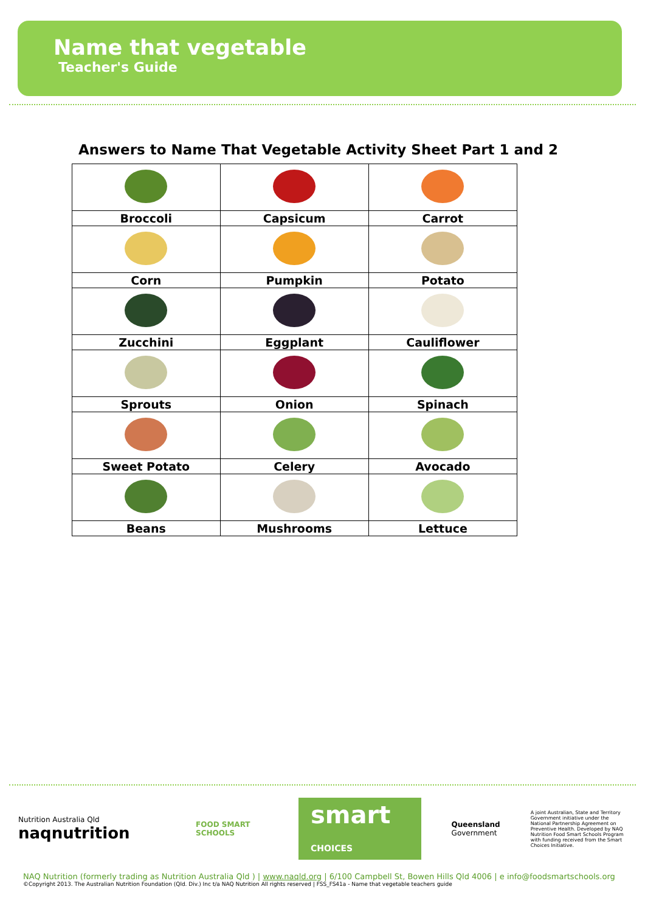Name that vegetable
Teacher's Guide
Answers to Name That Vegetable Activity Sheet Part 1 and 2
| Broccoli | Capsicum | Carrot |
| Corn | Pumpkin | Potato |
| Zucchini | Eggplant | Cauliflower |
| Sprouts | Onion | Spinach |
| Sweet Potato | Celery | Avocado |
| Beans | Mushrooms | Lettuce |
Nutrition Australia Qld naqnutrition
FOOD SMART SCHOOLS
smart CHOICES
Queensland
Government
A joint Australian, State and Territory Government initiative under the National Partnership Agreement on Preventive Health. Developed by NAQ Nutrition Food Smart Schools Program with funding received from the Smart Choices Initiative.
NAQ Nutrition (formerly trading as Nutrition Australia Qld ) | www.naqld.org | 6/100 Campbell St, Bowen Hills Qld 4006 | e info@foodsmartschools.org
©Copyright 2013. The Australian Nutrition Foundation (Qld. Div.) Inc t/a NAQ Nutrition All rights reserved | FSS_FS41a - Name that vegetable teachers guide